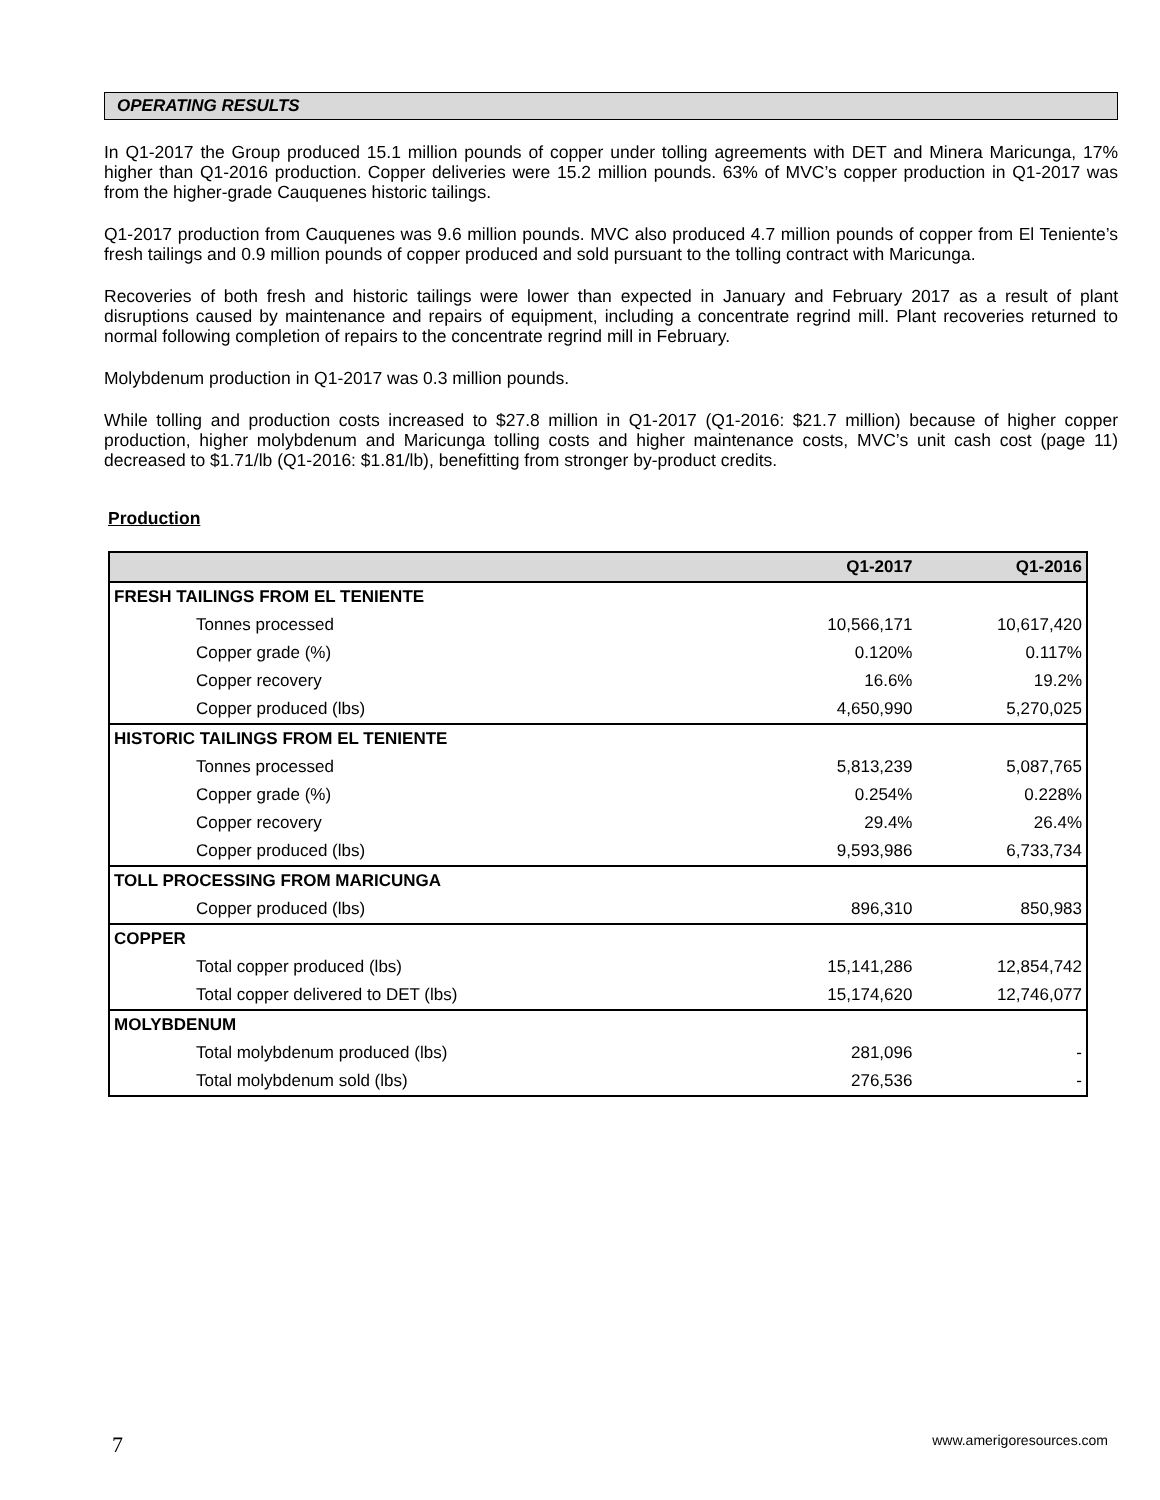OPERATING RESULTS
In Q1-2017 the Group produced 15.1 million pounds of copper under tolling agreements with DET and Minera Maricunga, 17% higher than Q1-2016 production. Copper deliveries were 15.2 million pounds. 63% of MVC’s copper production in Q1-2017 was from the higher-grade Cauquenes historic tailings.
Q1-2017 production from Cauquenes was 9.6 million pounds. MVC also produced 4.7 million pounds of copper from El Teniente’s fresh tailings and 0.9 million pounds of copper produced and sold pursuant to the tolling contract with Maricunga.
Recoveries of both fresh and historic tailings were lower than expected in January and February 2017 as a result of plant disruptions caused by maintenance and repairs of equipment, including a concentrate regrind mill. Plant recoveries returned to normal following completion of repairs to the concentrate regrind mill in February.
Molybdenum production in Q1-2017 was 0.3 million pounds.
While tolling and production costs increased to $27.8 million in Q1-2017 (Q1-2016: $21.7 million) because of higher copper production, higher molybdenum and Maricunga tolling costs and higher maintenance costs, MVC’s unit cash cost (page 11) decreased to $1.71/lb (Q1-2016: $1.81/lb), benefitting from stronger by-product credits.
Production
| | Q1-2017 | Q1-2016 |
| --- | --- | --- |
| FRESH TAILINGS FROM EL TENIENTE | | |
| Tonnes processed | 10,566,171 | 10,617,420 |
| Copper grade (%) | 0.120% | 0.117% |
| Copper recovery | 16.6% | 19.2% |
| Copper produced (lbs) | 4,650,990 | 5,270,025 |
| HISTORIC TAILINGS FROM EL TENIENTE | | |
| Tonnes processed | 5,813,239 | 5,087,765 |
| Copper grade (%) | 0.254% | 0.228% |
| Copper recovery | 29.4% | 26.4% |
| Copper produced (lbs) | 9,593,986 | 6,733,734 |
| TOLL PROCESSING FROM MARICUNGA | | |
| Copper produced (lbs) | 896,310 | 850,983 |
| COPPER | | |
| Total copper produced (lbs) | 15,141,286 | 12,854,742 |
| Total copper delivered to DET (lbs) | 15,174,620 | 12,746,077 |
| MOLYBDENUM | | |
| Total molybdenum produced (lbs) | 281,096 | - |
| Total molybdenum sold (lbs) | 276,536 | - |
7 www.amerigoresources.com